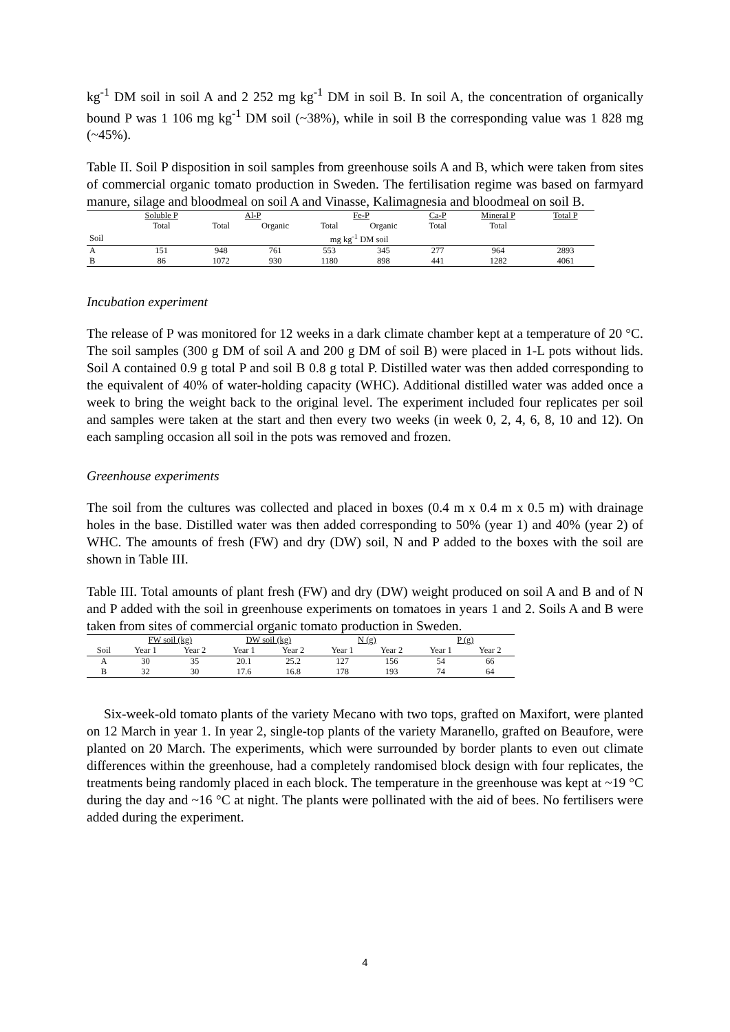kg<sup>-1</sup> DM soil in soil A and 2 252 mg kg<sup>-1</sup> DM in soil B. In soil A, the concentration of organically bound P was 1 106 mg kg<sup>-1</sup> DM soil (~38%), while in soil B the corresponding value was 1 828 mg (~45%).
Table II. Soil P disposition in soil samples from greenhouse soils A and B, which were taken from sites of commercial organic tomato production in Sweden. The fertilisation regime was based on farmyard manure, silage and bloodmeal on soil A and Vinasse, Kalimagnesia and bloodmeal on soil B.
| | Soluble P | Al-P | | Fe-P | | Ca-P | Mineral P | Total P |
| --- | --- | --- | --- | --- | --- | --- | --- | --- |
| | Total | Total | Organic | Total | Organic | Total | Total | |
| Soil | mg kg<sup>-1</sup> DM soil | | | | | | | |
| A | 151 | 948 | 761 | 553 | 345 | 277 | 964 | 2893 |
| B | 86 | 1072 | 930 | 1180 | 898 | 441 | 1282 | 4061 |
Incubation experiment
The release of P was monitored for 12 weeks in a dark climate chamber kept at a temperature of 20 °C. The soil samples (300 g DM of soil A and 200 g DM of soil B) were placed in 1-L pots without lids. Soil A contained 0.9 g total P and soil B 0.8 g total P. Distilled water was then added corresponding to the equivalent of 40% of water-holding capacity (WHC). Additional distilled water was added once a week to bring the weight back to the original level. The experiment included four replicates per soil and samples were taken at the start and then every two weeks (in week 0, 2, 4, 6, 8, 10 and 12). On each sampling occasion all soil in the pots was removed and frozen.
Greenhouse experiments
The soil from the cultures was collected and placed in boxes (0.4 m x 0.4 m x 0.5 m) with drainage holes in the base. Distilled water was then added corresponding to 50% (year 1) and 40% (year 2) of WHC. The amounts of fresh (FW) and dry (DW) soil, N and P added to the boxes with the soil are shown in Table III.
Table III. Total amounts of plant fresh (FW) and dry (DW) weight produced on soil A and B and of N and P added with the soil in greenhouse experiments on tomatoes in years 1 and 2. Soils A and B were taken from sites of commercial organic tomato production in Sweden.
| | FW soil (kg) | | DW soil (kg) | | N (g) | | P (g) | |
| --- | --- | --- | --- | --- | --- | --- | --- | --- |
| Soil | Year 1 | Year 2 | Year 1 | Year 2 | Year 1 | Year 2 | Year 1 | Year 2 |
| A | 30 | 35 | 20.1 | 25.2 | 127 | 156 | 54 | 66 |
| B | 32 | 30 | 17.6 | 16.8 | 178 | 193 | 74 | 64 |
Six-week-old tomato plants of the variety Mecano with two tops, grafted on Maxifort, were planted on 12 March in year 1. In year 2, single-top plants of the variety Maranello, grafted on Beaufore, were planted on 20 March. The experiments, which were surrounded by border plants to even out climate differences within the greenhouse, had a completely randomised block design with four replicates, the treatments being randomly placed in each block. The temperature in the greenhouse was kept at ~19 °C during the day and ~16 °C at night. The plants were pollinated with the aid of bees. No fertilisers were added during the experiment.
4